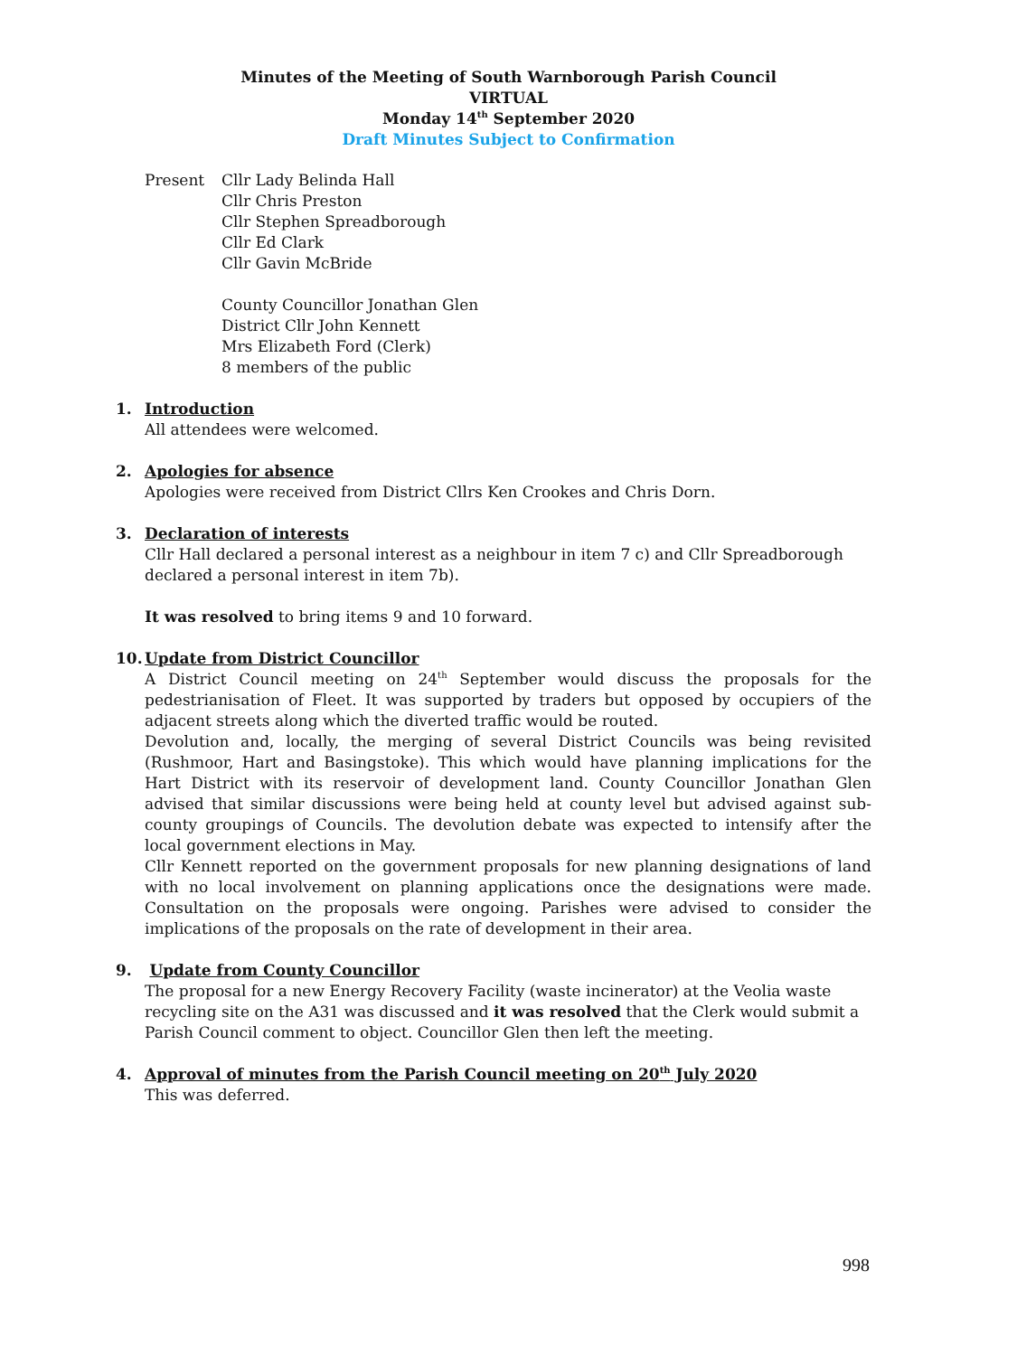Minutes of the Meeting of South Warnborough Parish Council
VIRTUAL
Monday 14<sup>th</sup> September 2020
Draft Minutes Subject to Confirmation
Present Cllr Lady Belinda Hall
Cllr Chris Preston
Cllr Stephen Spreadborough
Cllr Ed Clark
Cllr Gavin McBride
County Councillor Jonathan Glen
District Cllr John Kennett
Mrs Elizabeth Ford (Clerk)
8 members of the public
1. Introduction
All attendees were welcomed.
2. Apologies for absence
Apologies were received from District Cllrs Ken Crookes and Chris Dorn.
3. Declaration of interests
Cllr Hall declared a personal interest as a neighbour in item 7 c) and Cllr Spreadborough declared a personal interest in item 7b).
It was resolved to bring items 9 and 10 forward.
10. Update from District Councillor
A District Council meeting on 24<sup>th</sup> September would discuss the proposals for the pedestrianisation of Fleet. It was supported by traders but opposed by occupiers of the adjacent streets along which the diverted traffic would be routed.
Devolution and, locally, the merging of several District Councils was being revisited (Rushmoor, Hart and Basingstoke). This which would have planning implications for the Hart District with its reservoir of development land. County Councillor Jonathan Glen advised that similar discussions were being held at county level but advised against sub-county groupings of Councils. The devolution debate was expected to intensify after the local government elections in May.
Cllr Kennett reported on the government proposals for new planning designations of land with no local involvement on planning applications once the designations were made. Consultation on the proposals were ongoing. Parishes were advised to consider the implications of the proposals on the rate of development in their area.
9. Update from County Councillor
The proposal for a new Energy Recovery Facility (waste incinerator) at the Veolia waste recycling site on the A31 was discussed and it was resolved that the Clerk would submit a Parish Council comment to object. Councillor Glen then left the meeting.
4. Approval of minutes from the Parish Council meeting on 20<sup>th</sup> July 2020
This was deferred.
998